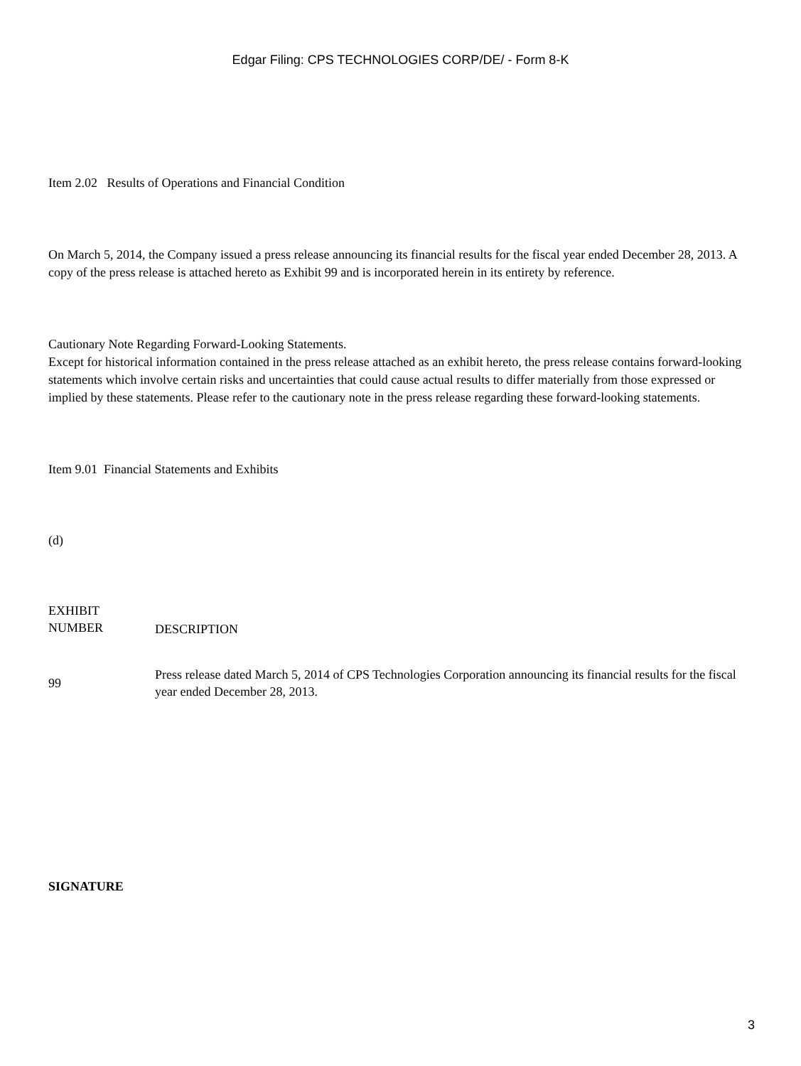Edgar Filing: CPS TECHNOLOGIES CORP/DE/ - Form 8-K
Item 2.02 Results of Operations and Financial Condition
On March 5, 2014, the Company issued a press release announcing its financial results for the fiscal year ended December 28, 2013. A copy of the press release is attached hereto as Exhibit 99 and is incorporated herein in its entirety by reference.
Cautionary Note Regarding Forward-Looking Statements.
Except for historical information contained in the press release attached as an exhibit hereto, the press release contains forward-looking statements which involve certain risks and uncertainties that could cause actual results to differ materially from those expressed or implied by these statements. Please refer to the cautionary note in the press release regarding these forward-looking statements.
Item 9.01 Financial Statements and Exhibits
(d)
| EXHIBIT NUMBER | DESCRIPTION |
| 99 | Press release dated March 5, 2014 of CPS Technologies Corporation announcing its financial results for the fiscal year ended December 28, 2013. |
SIGNATURE
3